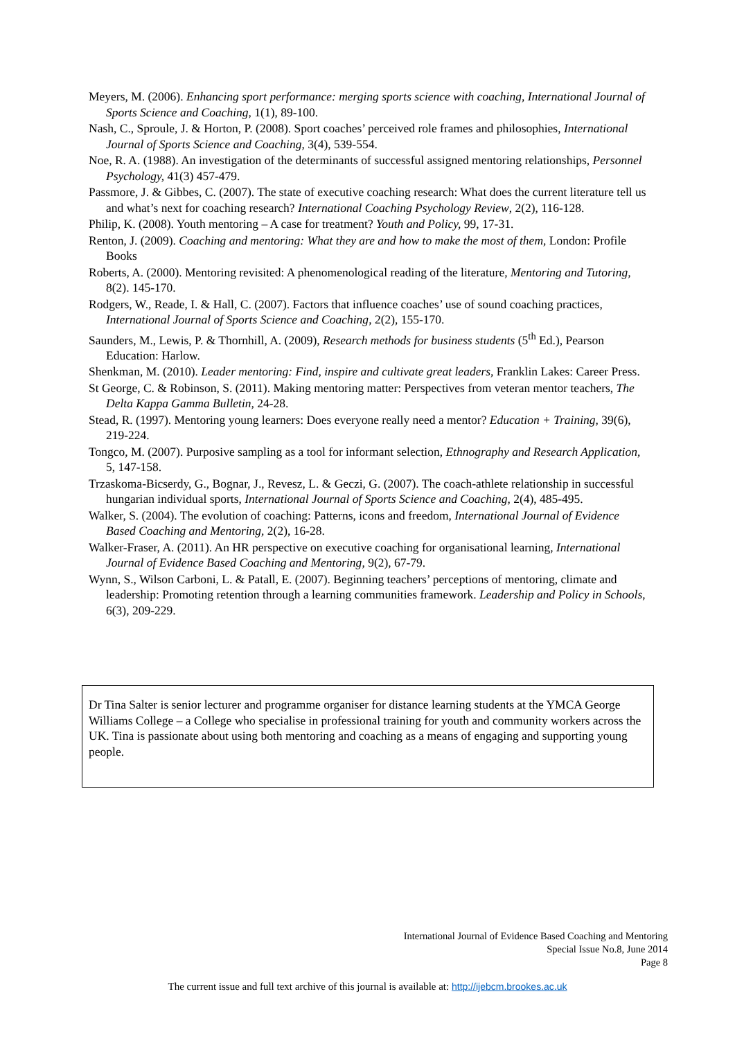Meyers, M. (2006). Enhancing sport performance: merging sports science with coaching, International Journal of Sports Science and Coaching, 1(1), 89-100.
Nash, C., Sproule, J. & Horton, P. (2008). Sport coaches’ perceived role frames and philosophies, International Journal of Sports Science and Coaching, 3(4), 539-554.
Noe, R. A. (1988). An investigation of the determinants of successful assigned mentoring relationships, Personnel Psychology, 41(3) 457-479.
Passmore, J. & Gibbes, C. (2007). The state of executive coaching research: What does the current literature tell us and what’s next for coaching research? International Coaching Psychology Review, 2(2), 116-128.
Philip, K. (2008). Youth mentoring – A case for treatment? Youth and Policy, 99, 17-31.
Renton, J. (2009). Coaching and mentoring: What they are and how to make the most of them, London: Profile Books
Roberts, A. (2000). Mentoring revisited: A phenomenological reading of the literature, Mentoring and Tutoring, 8(2). 145-170.
Rodgers, W., Reade, I. & Hall, C. (2007). Factors that influence coaches’ use of sound coaching practices, International Journal of Sports Science and Coaching, 2(2), 155-170.
Saunders, M., Lewis, P. & Thornhill, A. (2009), Research methods for business students (5<sup>th</sup> Ed.), Pearson Education: Harlow.
Shenkman, M. (2010). Leader mentoring: Find, inspire and cultivate great leaders, Franklin Lakes: Career Press.
St George, C. & Robinson, S. (2011). Making mentoring matter: Perspectives from veteran mentor teachers, The Delta Kappa Gamma Bulletin, 24-28.
Stead, R. (1997). Mentoring young learners: Does everyone really need a mentor? Education + Training, 39(6), 219-224.
Tongco, M. (2007). Purposive sampling as a tool for informant selection, Ethnography and Research Application, 5, 147-158.
Trzaskoma-Bicserdy, G., Bognar, J., Revesz, L. & Geczi, G. (2007). The coach-athlete relationship in successful hungarian individual sports, International Journal of Sports Science and Coaching, 2(4), 485-495.
Walker, S. (2004). The evolution of coaching: Patterns, icons and freedom, International Journal of Evidence Based Coaching and Mentoring, 2(2), 16-28.
Walker-Fraser, A. (2011). An HR perspective on executive coaching for organisational learning, International Journal of Evidence Based Coaching and Mentoring, 9(2), 67-79.
Wynn, S., Wilson Carboni, L. & Patall, E. (2007). Beginning teachers’ perceptions of mentoring, climate and leadership: Promoting retention through a learning communities framework. Leadership and Policy in Schools, 6(3), 209-229.
Dr Tina Salter is senior lecturer and programme organiser for distance learning students at the YMCA George Williams College – a College who specialise in professional training for youth and community workers across the UK. Tina is passionate about using both mentoring and coaching as a means of engaging and supporting young people.
International Journal of Evidence Based Coaching and Mentoring
Special Issue No.8, June 2014
Page 8
The current issue and full text archive of this journal is available at: http://ijebcm.brookes.ac.uk